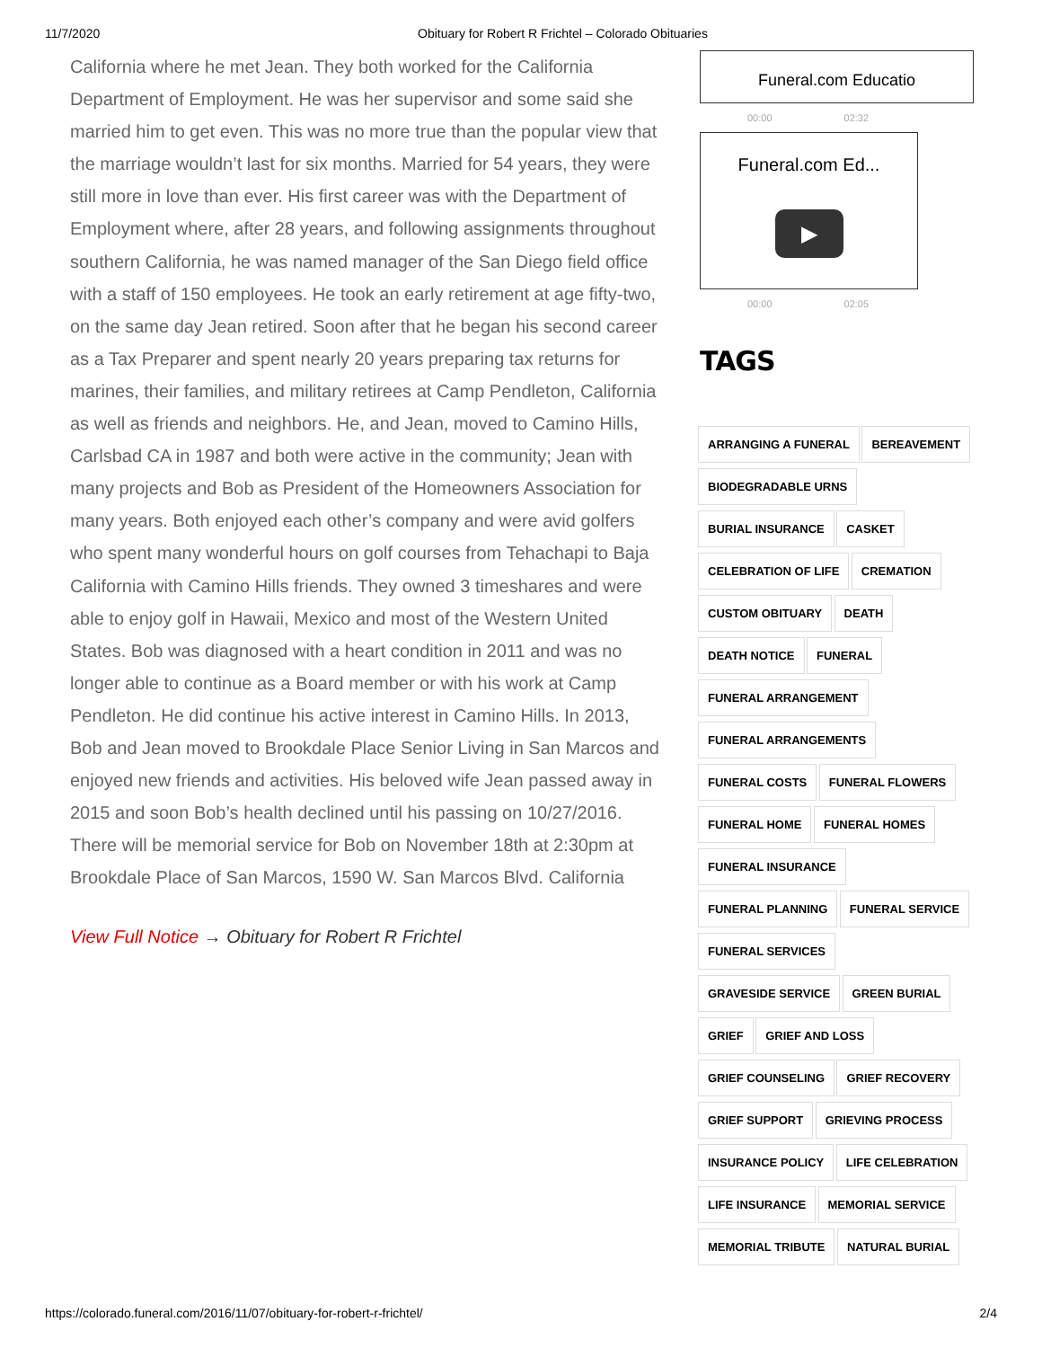11/7/2020 Obituary for Robert R Frichtel – Colorado Obituaries
California where he met Jean. They both worked for the California Department of Employment. He was her supervisor and some said she married him to get even. This was no more true than the popular view that the marriage wouldn’t last for six months. Married for 54 years, they were still more in love than ever. His first career was with the Department of Employment where, after 28 years, and following assignments throughout southern California, he was named manager of the San Diego field office with a staff of 150 employees. He took an early retirement at age fifty-two, on the same day Jean retired. Soon after that he began his second career as a Tax Preparer and spent nearly 20 years preparing tax returns for marines, their families, and military retirees at Camp Pendleton, California as well as friends and neighbors. He, and Jean, moved to Camino Hills, Carlsbad CA in 1987 and both were active in the community; Jean with many projects and Bob as President of the Homeowners Association for many years. Both enjoyed each other’s company and were avid golfers who spent many wonderful hours on golf courses from Tehachapi to Baja California with Camino Hills friends. They owned 3 timeshares and were able to enjoy golf in Hawaii, Mexico and most of the Western United States. Bob was diagnosed with a heart condition in 2011 and was no longer able to continue as a Board member or with his work at Camp Pendleton. He did continue his active interest in Camino Hills. In 2013, Bob and Jean moved to Brookdale Place Senior Living in San Marcos and enjoyed new friends and activities. His beloved wife Jean passed away in 2015 and soon Bob’s health declined until his passing on 10/27/2016. There will be memorial service for Bob on November 18th at 2:30pm at Brookdale Place of San Marcos, 1590 W. San Marcos Blvd. California
View Full Notice → Obituary for Robert R Frichtel
Funeral.com Educatio
00:00 02:32
Funeral.com Ed...
▶
00:00 02:05
TAGS
ARRANGING A FUNERAL BEREAVEMENT
BIODEGRADABLE URNS
BURIAL INSURANCE CASKET
CELEBRATION OF LIFE CREMATION
CUSTOM OBITUARY DEATH
DEATH NOTICE FUNERAL
FUNERAL ARRANGEMENT
FUNERAL ARRANGEMENTS
FUNERAL COSTS FUNERAL FLOWERS
FUNERAL HOME FUNERAL HOMES
FUNERAL INSURANCE
FUNERAL PLANNING FUNERAL SERVICE
FUNERAL SERVICES
GRAVESIDE SERVICE GREEN BURIAL
GRIEF GRIEF AND LOSS
GRIEF COUNSELING GRIEF RECOVERY
GRIEF SUPPORT GRIEVING PROCESS
INSURANCE POLICY LIFE CELEBRATION
LIFE INSURANCE MEMORIAL SERVICE
MEMORIAL TRIBUTE NATURAL BURIAL
https://colorado.funeral.com/2016/11/07/obituary-for-robert-r-frichtel/ 2/4